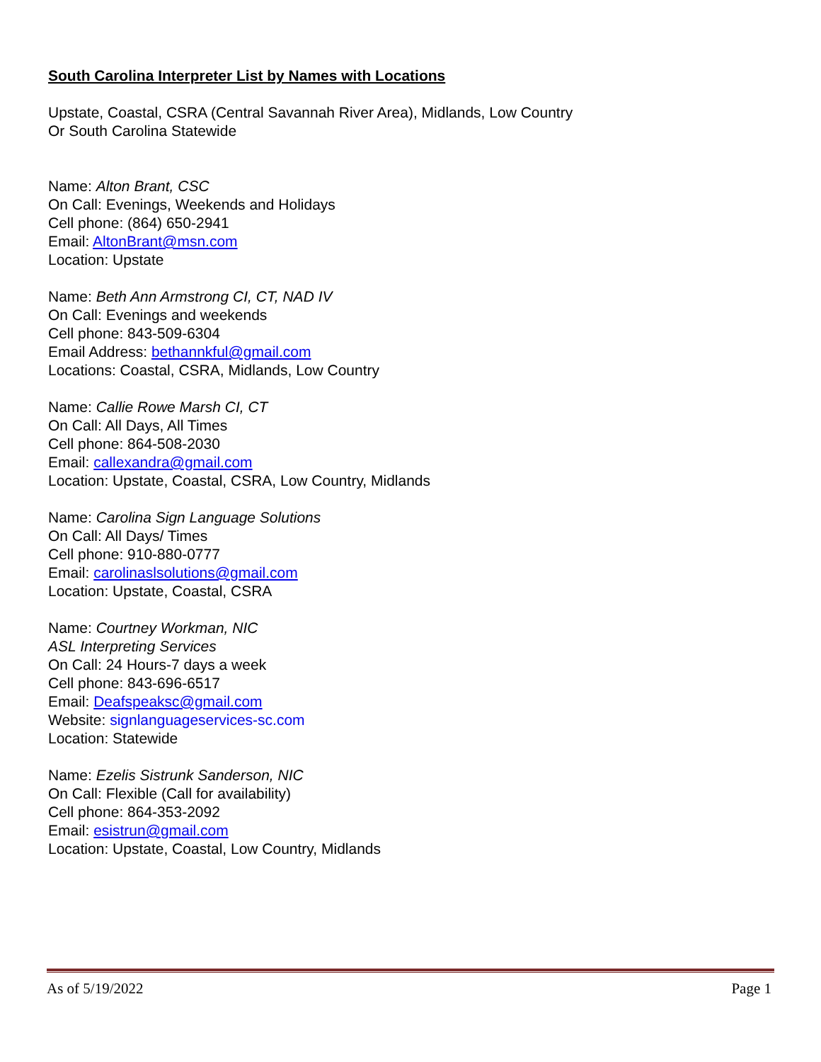South Carolina Interpreter List by Names with Locations
Upstate, Coastal, CSRA (Central Savannah River Area), Midlands, Low Country
Or South Carolina Statewide
Name: Alton Brant, CSC
On Call: Evenings, Weekends and Holidays
Cell phone: (864) 650-2941
Email: AltonBrant@msn.com
Location: Upstate
Name: Beth Ann Armstrong CI, CT, NAD IV
On Call: Evenings and weekends
Cell phone: 843-509-6304
Email Address: bethannkful@gmail.com
Locations: Coastal, CSRA, Midlands, Low Country
Name: Callie Rowe Marsh CI, CT
On Call: All Days, All Times
Cell phone: 864-508-2030
Email: callexandra@gmail.com
Location: Upstate, Coastal, CSRA, Low Country, Midlands
Name: Carolina Sign Language Solutions
On Call: All Days/ Times
Cell phone: 910-880-0777
Email: carolinaslsolutions@gmail.com
Location: Upstate, Coastal, CSRA
Name: Courtney Workman, NIC
ASL Interpreting Services
On Call: 24 Hours-7 days a week
Cell phone: 843-696-6517
Email: Deafspeaksc@gmail.com
Website: signlanguageservices-sc.com
Location: Statewide
Name: Ezelis Sistrunk Sanderson, NIC
On Call: Flexible (Call for availability)
Cell phone: 864-353-2092
Email: esistrun@gmail.com
Location: Upstate, Coastal, Low Country, Midlands
As of 5/19/2022 Page 1